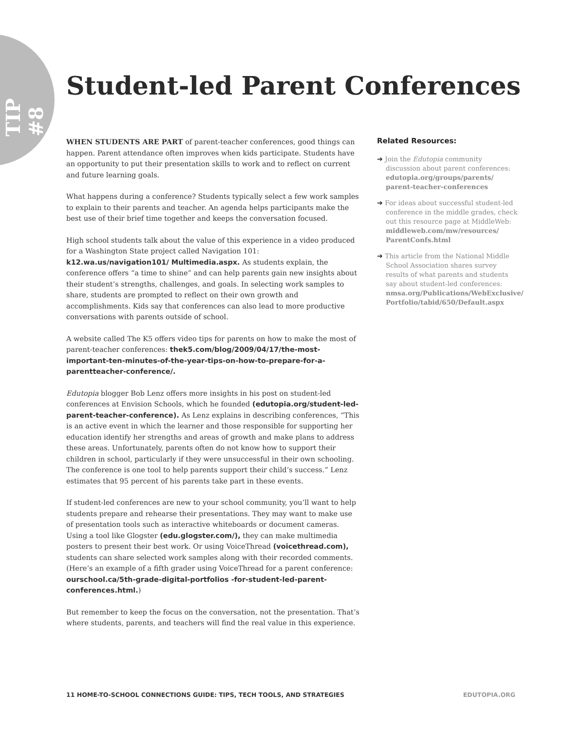TIP #8
Student-led Parent Conferences
WHEN STUDENTS ARE PART of parent-teacher conferences, good things can happen. Parent attendance often improves when kids participate. Students have an opportunity to put their presentation skills to work and to reflect on current and future learning goals.
What happens during a conference? Students typically select a few work samples to explain to their parents and teacher. An agenda helps participants make the best use of their brief time together and keeps the conversation focused.
High school students talk about the value of this experience in a video produced for a Washington State project called Navigation 101: k12.wa.us/navigation101/ Multimedia.aspx. As students explain, the conference offers “a time to shine” and can help parents gain new insights about their student’s strengths, challenges, and goals. In selecting work samples to share, students are prompted to reflect on their own growth and accomplishments. Kids say that conferences can also lead to more productive conversations with parents outside of school.
A website called The K5 offers video tips for parents on how to make the most of parent-teacher conferences: thek5.com/blog/2009/04/17/the-most-important-ten-minutes-of-the-year-tips-on-how-to-prepare-for-a-parentteacher-conference/.
Edutopia blogger Bob Lenz offers more insights in his post on student-led conferences at Envision Schools, which he founded (edutopia.org/student-led-parent-teacher-conference). As Lenz explains in describing conferences, “This is an active event in which the learner and those responsible for supporting her education identify her strengths and areas of growth and make plans to address these areas. Unfortunately, parents often do not know how to support their children in school, particularly if they were unsuccessful in their own schooling. The conference is one tool to help parents support their child’s success.” Lenz estimates that 95 percent of his parents take part in these events.
If student-led conferences are new to your school community, you’ll want to help students prepare and rehearse their presentations. They may want to make use of presentation tools such as interactive whiteboards or document cameras. Using a tool like Glogster (edu.glogster.com/), they can make multimedia posters to present their best work. Or using VoiceThread (voicethread.com), students can share selected work samples along with their recorded comments. (Here’s an example of a fifth grader using VoiceThread for a parent conference: ourschool.ca/5th-grade-digital-portfolios -for-student-led-parent-conferences.html.)
But remember to keep the focus on the conversation, not the presentation. That’s where students, parents, and teachers will find the real value in this experience.
Related Resources:
➔ Join the Edutopia community discussion about parent conferences: edutopia.org/groups/parents/ parent-teacher-conferences
➔ For ideas about successful student-led conference in the middle grades, check out this resource page at MiddleWeb: middleweb.com/mw/resources/ ParentConfs.html
➔ This article from the National Middle School Association shares survey results of what parents and students say about student-led conferences: nmsa.org/Publications/WebExclusive/ Portfolio/tabid/650/Default.aspx
11 HOME-TO-SCHOOL CONNECTIONS GUIDE: TIPS, TECH TOOLS, AND STRATEGIES EDUTOPIA.ORG